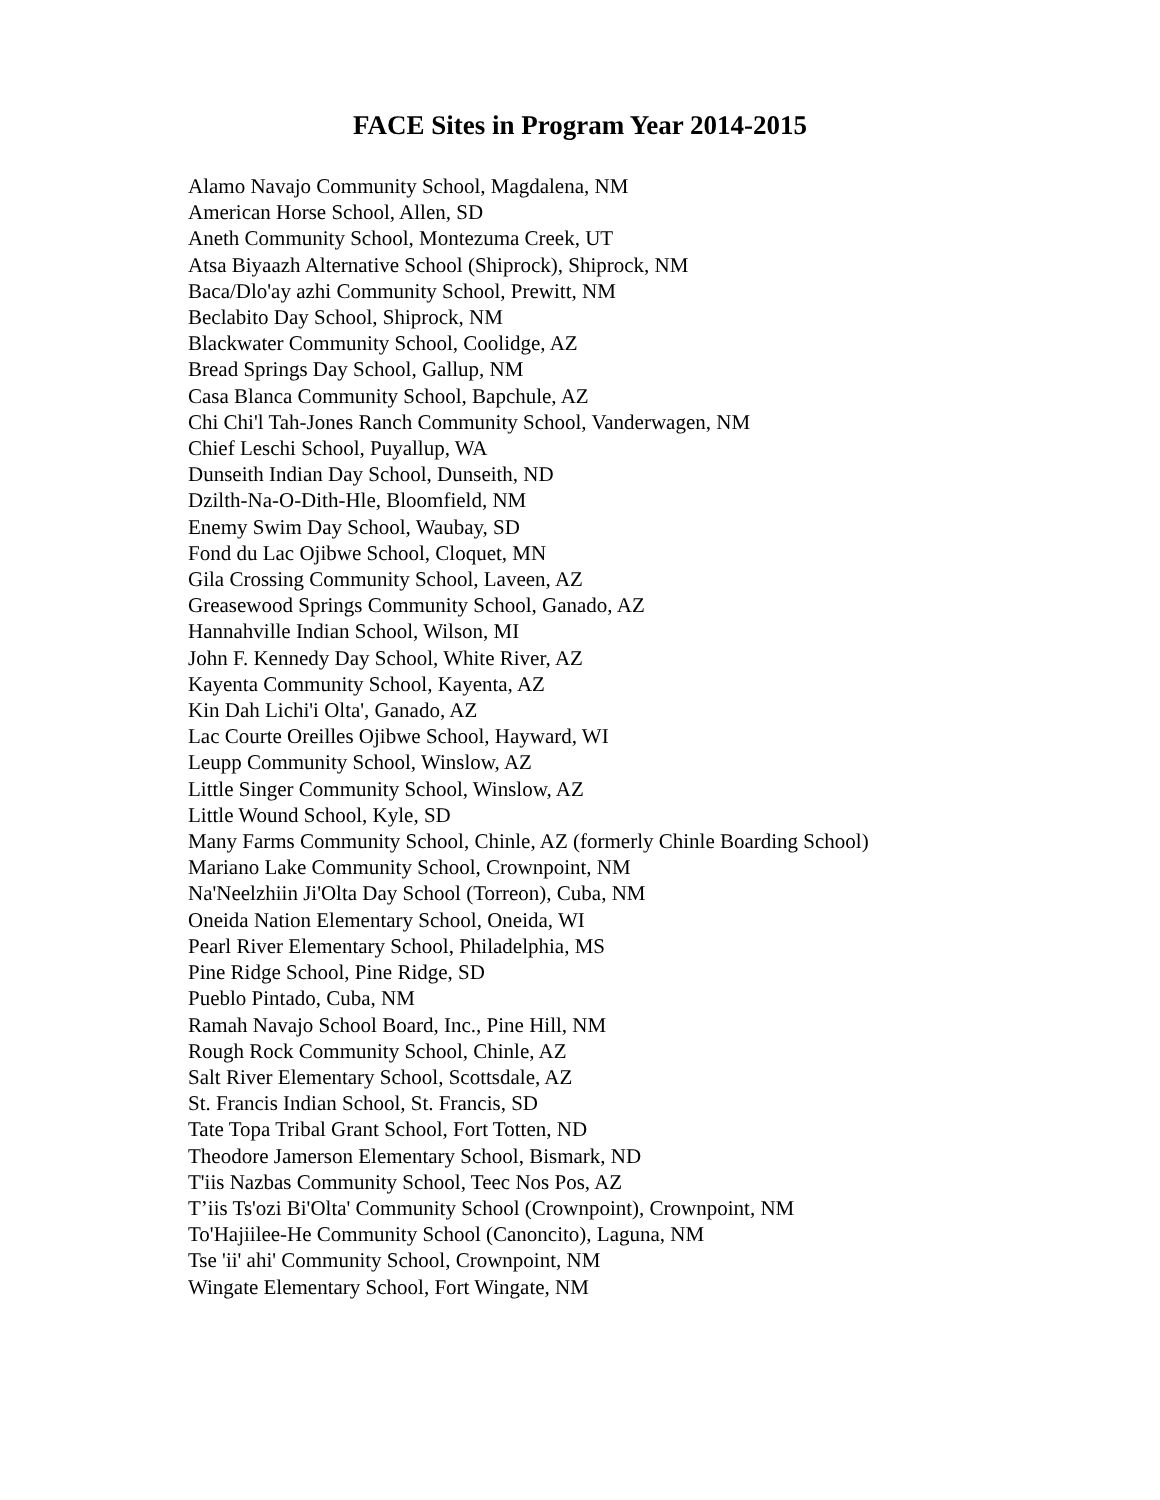FACE Sites in Program Year 2014-2015
Alamo Navajo Community School, Magdalena, NM
American Horse School, Allen, SD
Aneth Community School, Montezuma Creek, UT
Atsa Biyaazh Alternative School (Shiprock), Shiprock, NM
Baca/Dlo'ay azhi Community School, Prewitt, NM
Beclabito Day School, Shiprock, NM
Blackwater Community School, Coolidge, AZ
Bread Springs Day School, Gallup, NM
Casa Blanca Community School, Bapchule, AZ
Chi Chi'l Tah-Jones Ranch Community School, Vanderwagen, NM
Chief Leschi School, Puyallup, WA
Dunseith Indian Day School, Dunseith, ND
Dzilth-Na-O-Dith-Hle, Bloomfield, NM
Enemy Swim Day School, Waubay, SD
Fond du Lac Ojibwe School, Cloquet, MN
Gila Crossing Community School, Laveen, AZ
Greasewood Springs Community School, Ganado, AZ
Hannahville Indian School, Wilson, MI
John F. Kennedy Day School, White River, AZ
Kayenta Community School, Kayenta, AZ
Kin Dah Lichi'i Olta', Ganado, AZ
Lac Courte Oreilles Ojibwe School, Hayward, WI
Leupp Community School, Winslow, AZ
Little Singer Community School, Winslow, AZ
Little Wound School, Kyle, SD
Many Farms Community School, Chinle, AZ (formerly Chinle Boarding School)
Mariano Lake Community School, Crownpoint, NM
Na'Neelzhiin Ji'Olta Day School (Torreon), Cuba, NM
Oneida Nation Elementary School, Oneida, WI
Pearl River Elementary School, Philadelphia, MS
Pine Ridge School, Pine Ridge, SD
Pueblo Pintado, Cuba, NM
Ramah Navajo School Board, Inc., Pine Hill, NM
Rough Rock Community School, Chinle, AZ
Salt River Elementary School, Scottsdale, AZ
St. Francis Indian School, St. Francis, SD
Tate Topa Tribal Grant School, Fort Totten, ND
Theodore Jamerson Elementary School, Bismark, ND
T'iis Nazbas Community School, Teec Nos Pos, AZ
T’iis Ts'ozi Bi'Olta' Community School (Crownpoint), Crownpoint, NM
To'Hajiilee-He Community School (Canoncito), Laguna, NM
Tse 'ii' ahi' Community School, Crownpoint, NM
Wingate Elementary School, Fort Wingate, NM